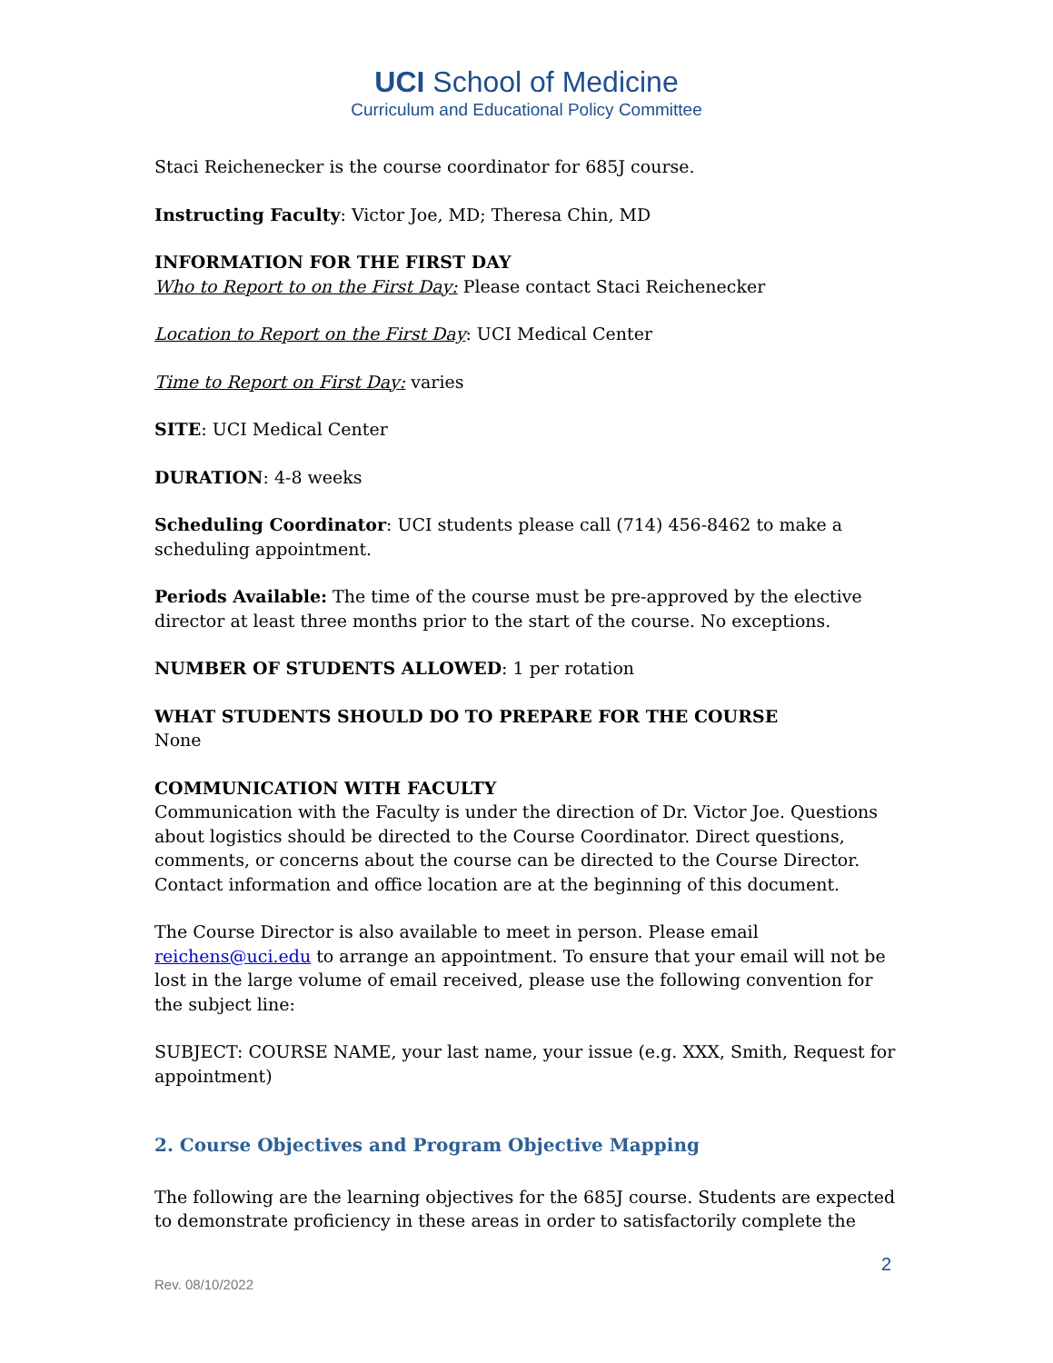UCI School of Medicine
Curriculum and Educational Policy Committee
Staci Reichenecker is the course coordinator for 685J course.
Instructing Faculty: Victor Joe, MD; Theresa Chin, MD
INFORMATION FOR THE FIRST DAY
Who to Report to on the First Day: Please contact Staci Reichenecker
Location to Report on the First Day: UCI Medical Center
Time to Report on First Day: varies
SITE: UCI Medical Center
DURATION: 4-8 weeks
Scheduling Coordinator: UCI students please call (714) 456-8462 to make a scheduling appointment.
Periods Available: The time of the course must be pre-approved by the elective director at least three months prior to the start of the course. No exceptions.
NUMBER OF STUDENTS ALLOWED: 1 per rotation
WHAT STUDENTS SHOULD DO TO PREPARE FOR THE COURSE
None
COMMUNICATION WITH FACULTY
Communication with the Faculty is under the direction of Dr. Victor Joe. Questions about logistics should be directed to the Course Coordinator. Direct questions, comments, or concerns about the course can be directed to the Course Director. Contact information and office location are at the beginning of this document.
The Course Director is also available to meet in person. Please email reichens@uci.edu to arrange an appointment. To ensure that your email will not be lost in the large volume of email received, please use the following convention for the subject line:
SUBJECT: COURSE NAME, your last name, your issue (e.g. XXX, Smith, Request for appointment)
2. Course Objectives and Program Objective Mapping
The following are the learning objectives for the 685J course. Students are expected to demonstrate proficiency in these areas in order to satisfactorily complete the
2
Rev. 08/10/2022